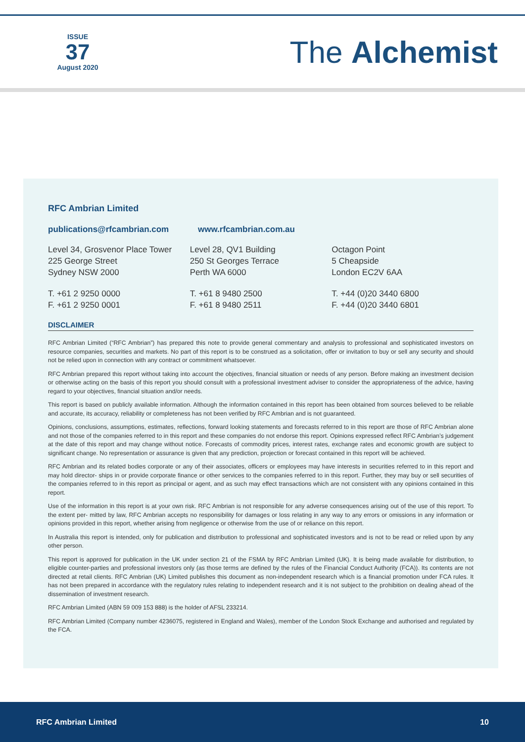ISSUE
37
August 2020
The Alchemist
RFC Ambrian Limited
publications@rfcambrian.com www.rfcambrian.com.au
Level 34, Grosvenor Place Tower
225 George Street
Sydney NSW 2000
Level 28, QV1 Building
250 St Georges Terrace
Perth WA 6000
Octagon Point
5 Cheapside
London EC2V 6AA
T. +61 2 9250 0000
F. +61 2 9250 0001
T. +61 8 9480 2500
F. +61 8 9480 2511
T. +44 (0)20 3440 6800
F. +44 (0)20 3440 6801
DISCLAIMER
RFC Ambrian Limited (“RFC Ambrian”) has prepared this note to provide general commentary and analysis to professional and sophisticated investors on resource companies, securities and markets. No part of this report is to be construed as a solicitation, offer or invitation to buy or sell any security and should not be relied upon in connection with any contract or commitment whatsoever.
RFC Ambrian prepared this report without taking into account the objectives, financial situation or needs of any person. Before making an investment decision or otherwise acting on the basis of this report you should consult with a professional investment adviser to consider the appropriateness of the advice, having regard to your objectives, financial situation and/or needs.
This report is based on publicly available information. Although the information contained in this report has been obtained from sources believed to be reliable and accurate, its accuracy, reliability or completeness has not been verified by RFC Ambrian and is not guaranteed.
Opinions, conclusions, assumptions, estimates, reflections, forward looking statements and forecasts referred to in this report are those of RFC Ambrian alone and not those of the companies referred to in this report and these companies do not endorse this report. Opinions expressed reflect RFC Ambrian’s judgement at the date of this report and may change without notice. Forecasts of commodity prices, interest rates, exchange rates and economic growth are subject to significant change. No representation or assurance is given that any prediction, projection or forecast contained in this report will be achieved.
RFC Ambrian and its related bodies corporate or any of their associates, officers or employees may have interests in securities referred to in this report and may hold director- ships in or provide corporate finance or other services to the companies referred to in this report. Further, they may buy or sell securities of the companies referred to in this report as principal or agent, and as such may effect transactions which are not consistent with any opinions contained in this report.
Use of the information in this report is at your own risk. RFC Ambrian is not responsible for any adverse consequences arising out of the use of this report. To the extent per- mitted by law, RFC Ambrian accepts no responsibility for damages or loss relating in any way to any errors or omissions in any information or opinions provided in this report, whether arising from negligence or otherwise from the use of or reliance on this report.
In Australia this report is intended, only for publication and distribution to professional and sophisticated investors and is not to be read or relied upon by any other person.
This report is approved for publication in the UK under section 21 of the FSMA by RFC Ambrian Limited (UK). It is being made available for distribution, to eligible counter-parties and professional investors only (as those terms are defined by the rules of the Financial Conduct Authority (FCA)). Its contents are not directed at retail clients. RFC Ambrian (UK) Limited publishes this document as non-independent research which is a financial promotion under FCA rules. It has not been prepared in accordance with the regulatory rules relating to independent research and it is not subject to the prohibition on dealing ahead of the dissemination of investment research.
RFC Ambrian Limited (ABN 59 009 153 888) is the holder of AFSL 233214.
RFC Ambrian Limited (Company number 4236075, registered in England and Wales), member of the London Stock Exchange and authorised and regulated by the FCA.
RFC Ambrian Limited 10